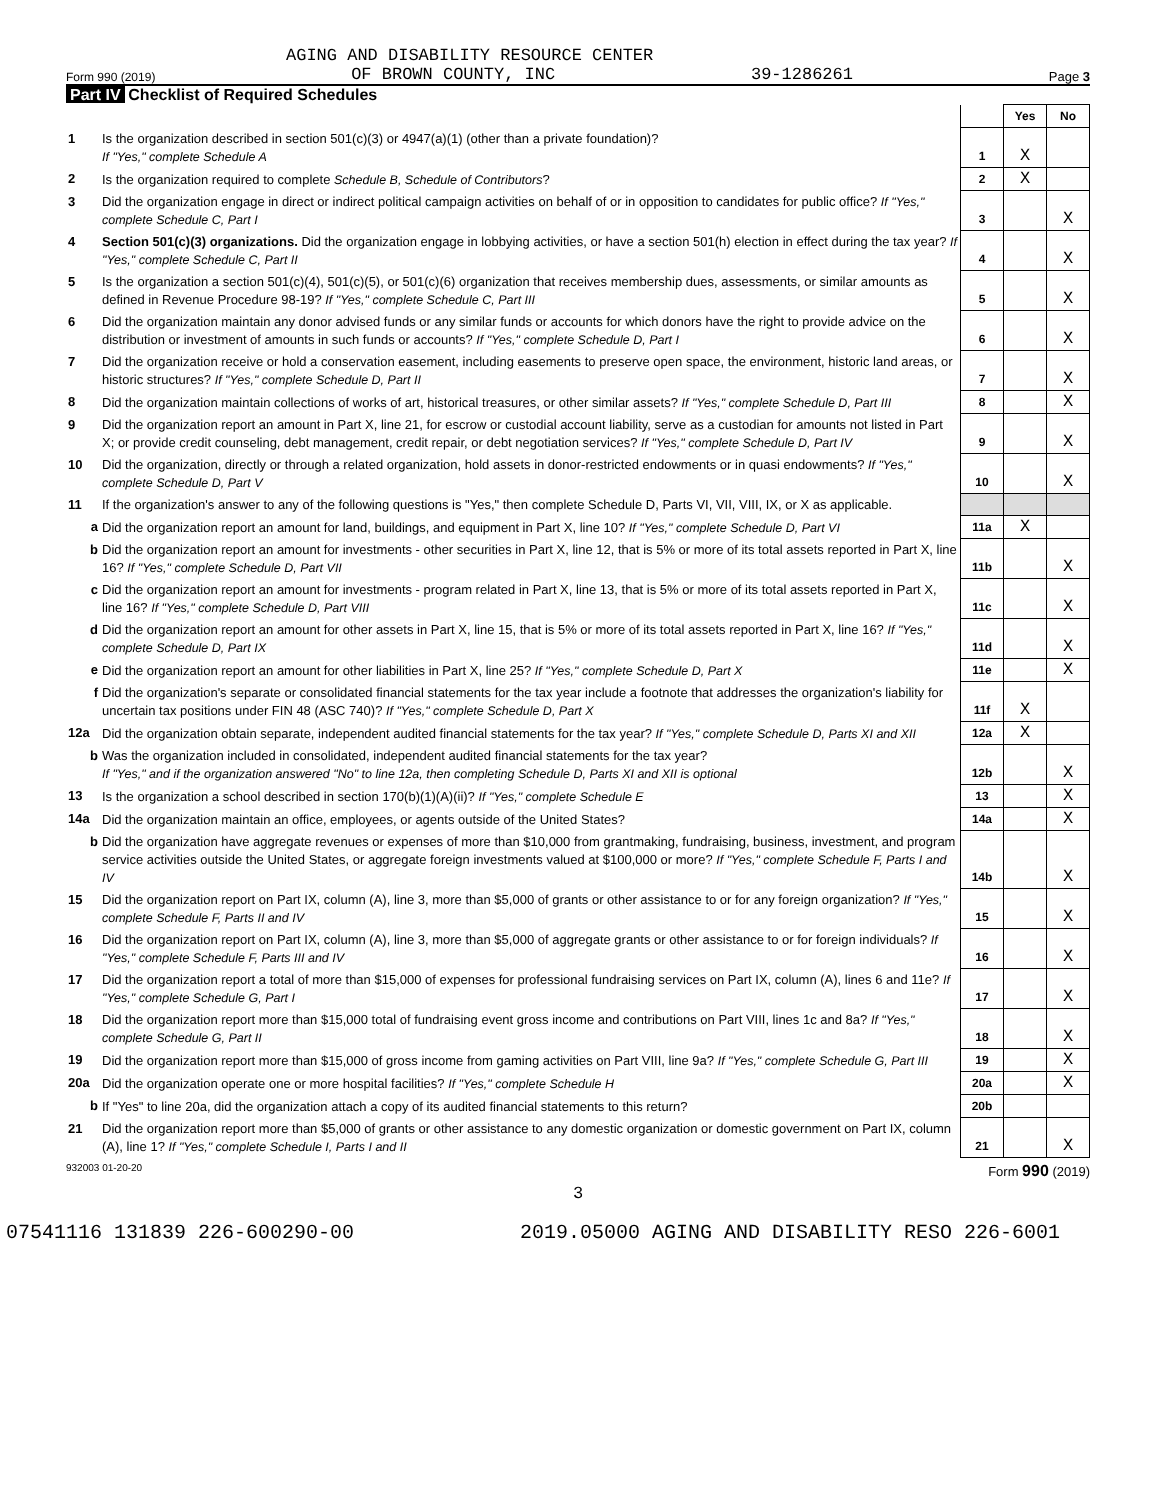AGING AND DISABILITY RESOURCE CENTER
Form 990 (2019) OF BROWN COUNTY, INC 39-1286261 Page 3
Part IV Checklist of Required Schedules
| | | | Yes | No |
| 1 | Is the organization described in section 501(c)(3) or 4947(a)(1) (other than a private foundation)? If "Yes," complete Schedule A | 1 | X | |
| 2 | Is the organization required to complete Schedule B, Schedule of Contributors ? | 2 | X | |
| 3 | Did the organization engage in direct or indirect political campaign activities on behalf of or in opposition to candidates for public office? If "Yes," complete Schedule C, Part I | 3 | | X |
| 4 | Section 501(c)(3) organizations. Did the organization engage in lobbying activities, or have a section 501(h) election in effect during the tax year? If "Yes," complete Schedule C, Part II | 4 | | X |
| 5 | Is the organization a section 501(c)(4), 501(c)(5), or 501(c)(6) organization that receives membership dues, assessments, or similar amounts as defined in Revenue Procedure 98-19? If "Yes," complete Schedule C, Part III | 5 | | X |
| 6 | Did the organization maintain any donor advised funds or any similar funds or accounts for which donors have the right to provide advice on the distribution or investment of amounts in such funds or accounts? If "Yes," complete Schedule D, Part I | 6 | | X |
| 7 | Did the organization receive or hold a conservation easement, including easements to preserve open space, the environment, historic land areas, or historic structures? If "Yes," complete Schedule D, Part II | 7 | | X |
| 8 | Did the organization maintain collections of works of art, historical treasures, or other similar assets? If "Yes," complete Schedule D, Part III | 8 | | X |
| 9 | Did the organization report an amount in Part X, line 21, for escrow or custodial account liability, serve as a custodian for amounts not listed in Part X; or provide credit counseling, debt management, credit repair, or debt negotiation services? If "Yes," complete Schedule D, Part IV | 9 | | X |
| 10 | Did the organization, directly or through a related organization, hold assets in donor-restricted endowments or in quasi endowments? If "Yes," complete Schedule D, Part V | 10 | | X |
| 11 | If the organization's answer to any of the following questions is "Yes," then complete Schedule D, Parts VI, VII, VIII, IX, or X as applicable. | | | |
| a | Did the organization report an amount for land, buildings, and equipment in Part X, line 10? If "Yes," complete Schedule D, Part VI | 11a | X | |
| b | Did the organization report an amount for investments - other securities in Part X, line 12, that is 5% or more of its total assets reported in Part X, line 16? If "Yes," complete Schedule D, Part VII | 11b | | X |
| c | Did the organization report an amount for investments - program related in Part X, line 13, that is 5% or more of its total assets reported in Part X, line 16? If "Yes," complete Schedule D, Part VIII | 11c | | X |
| d | Did the organization report an amount for other assets in Part X, line 15, that is 5% or more of its total assets reported in Part X, line 16? If "Yes," complete Schedule D, Part IX | 11d | | X |
| e | Did the organization report an amount for other liabilities in Part X, line 25? If "Yes," complete Schedule D, Part X | 11e | | X |
| f | Did the organization's separate or consolidated financial statements for the tax year include a footnote that addresses the organization's liability for uncertain tax positions under FIN 48 (ASC 740)? If "Yes," complete Schedule D, Part X | 11f | X | |
| 12a | Did the organization obtain separate, independent audited financial statements for the tax year? If "Yes," complete Schedule D, Parts XI and XII | 12a | X | |
| b | Was the organization included in consolidated, independent audited financial statements for the tax year? If "Yes," and if the organization answered "No" to line 12a, then completing Schedule D, Parts XI and XII is optional | 12b | | X |
| 13 | Is the organization a school described in section 170(b)(1)(A)(ii)? If "Yes," complete Schedule E | 13 | | X |
| 14a | Did the organization maintain an office, employees, or agents outside of the United States? | 14a | | X |
| b | Did the organization have aggregate revenues or expenses of more than $10,000 from grantmaking, fundraising, business, investment, and program service activities outside the United States, or aggregate foreign investments valued at $100,000 or more? If "Yes," complete Schedule F, Parts I and IV | 14b | | X |
| 15 | Did the organization report on Part IX, column (A), line 3, more than $5,000 of grants or other assistance to or for any foreign organization? If "Yes," complete Schedule F, Parts II and IV | 15 | | X |
| 16 | Did the organization report on Part IX, column (A), line 3, more than $5,000 of aggregate grants or other assistance to or for foreign individuals? If "Yes," complete Schedule F, Parts III and IV | 16 | | X |
| 17 | Did the organization report a total of more than $15,000 of expenses for professional fundraising services on Part IX, column (A), lines 6 and 11e? If "Yes," complete Schedule G, Part I | 17 | | X |
| 18 | Did the organization report more than $15,000 total of fundraising event gross income and contributions on Part VIII, lines 1c and 8a? If "Yes," complete Schedule G, Part II | 18 | | X |
| 19 | Did the organization report more than $15,000 of gross income from gaming activities on Part VIII, line 9a? If "Yes," complete Schedule G, Part III | 19 | | X |
| 20a | Did the organization operate one or more hospital facilities? If "Yes," complete Schedule H | 20a | | X |
| b | If "Yes" to line 20a, did the organization attach a copy of its audited financial statements to this return? | 20b | | |
| 21 | Did the organization report more than $5,000 of grants or other assistance to any domestic organization or domestic government on Part IX, column (A), line 1? If "Yes," complete Schedule I, Parts I and II | 21 | | X |
932003 01-20-20 Form 990 (2019)
3
07541116 131839 226-600290-00 2019.05000 AGING AND DISABILITY RESO 226-6001